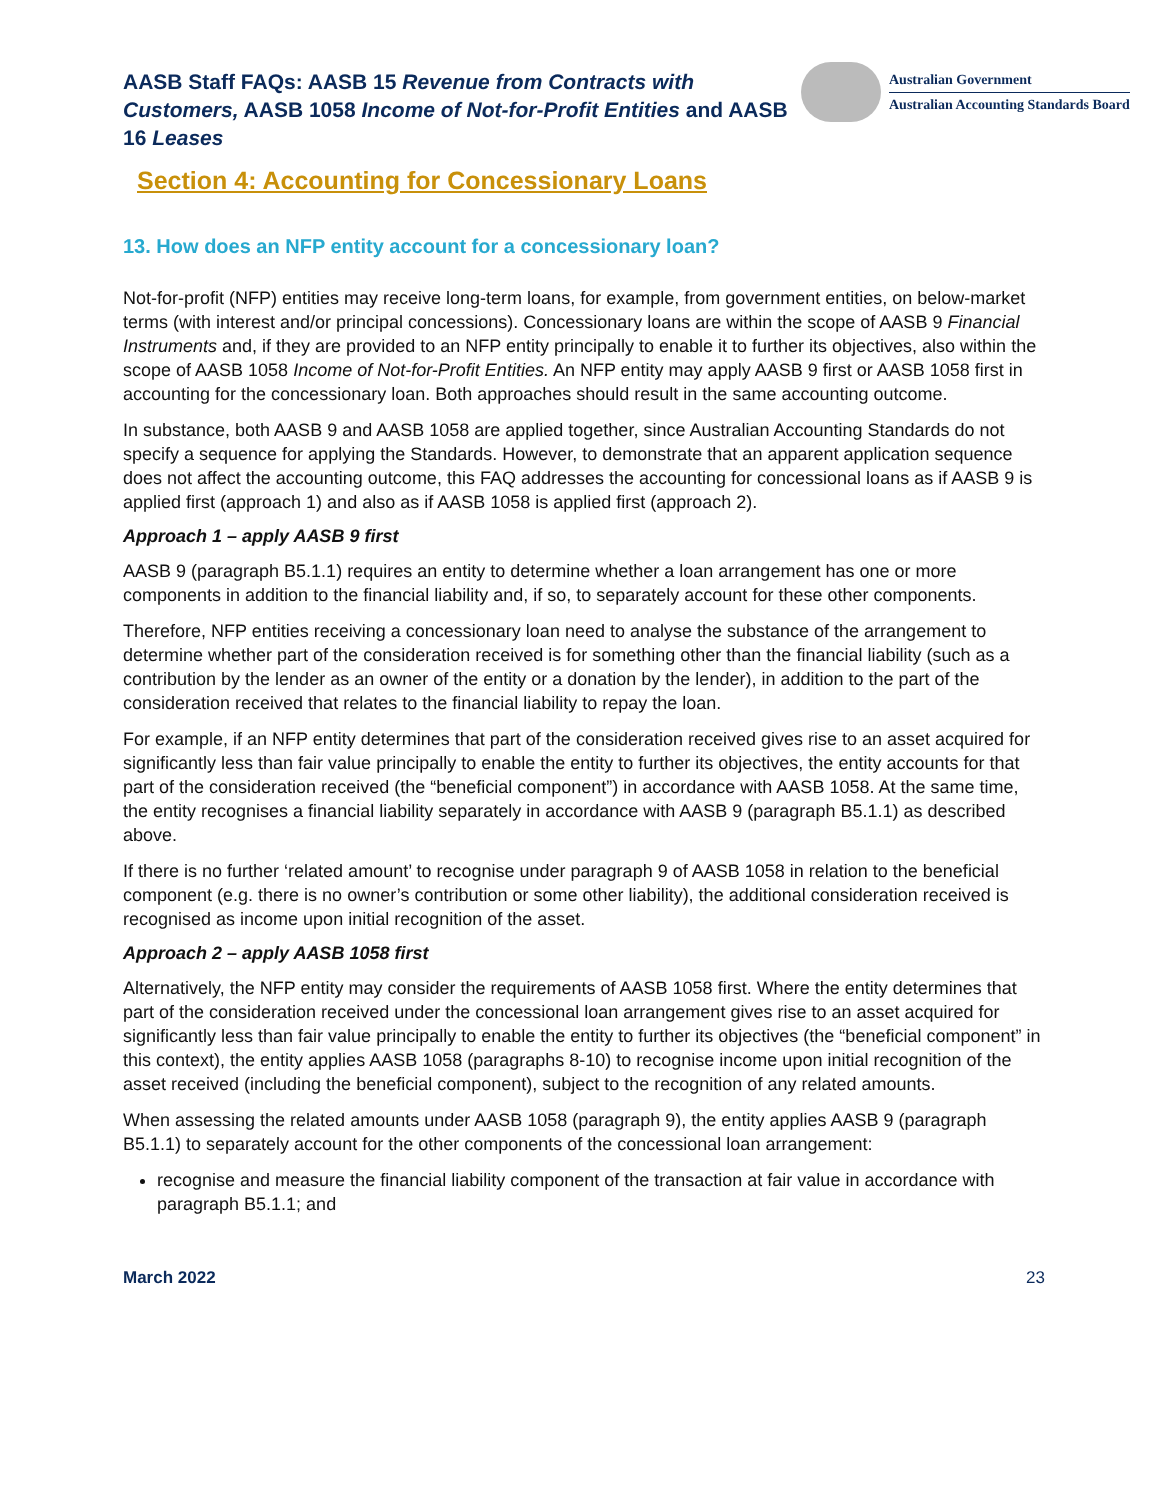AASB Staff FAQs: AASB 15 Revenue from Contracts with Customers, AASB 1058 Income of Not-for-Profit Entities and AASB 16 Leases
Australian Government
Australian Accounting Standards Board
Section 4: Accounting for Concessionary Loans
13. How does an NFP entity account for a concessionary loan?
Not-for-profit (NFP) entities may receive long-term loans, for example, from government entities, on below-market terms (with interest and/or principal concessions). Concessionary loans are within the scope of AASB 9 Financial Instruments and, if they are provided to an NFP entity principally to enable it to further its objectives, also within the scope of AASB 1058 Income of Not-for-Profit Entities. An NFP entity may apply AASB 9 first or AASB 1058 first in accounting for the concessionary loan. Both approaches should result in the same accounting outcome.
In substance, both AASB 9 and AASB 1058 are applied together, since Australian Accounting Standards do not specify a sequence for applying the Standards. However, to demonstrate that an apparent application sequence does not affect the accounting outcome, this FAQ addresses the accounting for concessional loans as if AASB 9 is applied first (approach 1) and also as if AASB 1058 is applied first (approach 2).
Approach 1 – apply AASB 9 first
AASB 9 (paragraph B5.1.1) requires an entity to determine whether a loan arrangement has one or more components in addition to the financial liability and, if so, to separately account for these other components.
Therefore, NFP entities receiving a concessionary loan need to analyse the substance of the arrangement to determine whether part of the consideration received is for something other than the financial liability (such as a contribution by the lender as an owner of the entity or a donation by the lender), in addition to the part of the consideration received that relates to the financial liability to repay the loan.
For example, if an NFP entity determines that part of the consideration received gives rise to an asset acquired for significantly less than fair value principally to enable the entity to further its objectives, the entity accounts for that part of the consideration received (the “beneficial component”) in accordance with AASB 1058. At the same time, the entity recognises a financial liability separately in accordance with AASB 9 (paragraph B5.1.1) as described above.
If there is no further ‘related amount’ to recognise under paragraph 9 of AASB 1058 in relation to the beneficial component (e.g. there is no owner’s contribution or some other liability), the additional consideration received is recognised as income upon initial recognition of the asset.
Approach 2 – apply AASB 1058 first
Alternatively, the NFP entity may consider the requirements of AASB 1058 first. Where the entity determines that part of the consideration received under the concessional loan arrangement gives rise to an asset acquired for significantly less than fair value principally to enable the entity to further its objectives (the “beneficial component” in this context), the entity applies AASB 1058 (paragraphs 8-10) to recognise income upon initial recognition of the asset received (including the beneficial component), subject to the recognition of any related amounts.
When assessing the related amounts under AASB 1058 (paragraph 9), the entity applies AASB 9 (paragraph B5.1.1) to separately account for the other components of the concessional loan arrangement:
recognise and measure the financial liability component of the transaction at fair value in accordance with paragraph B5.1.1; and
March 2022 23